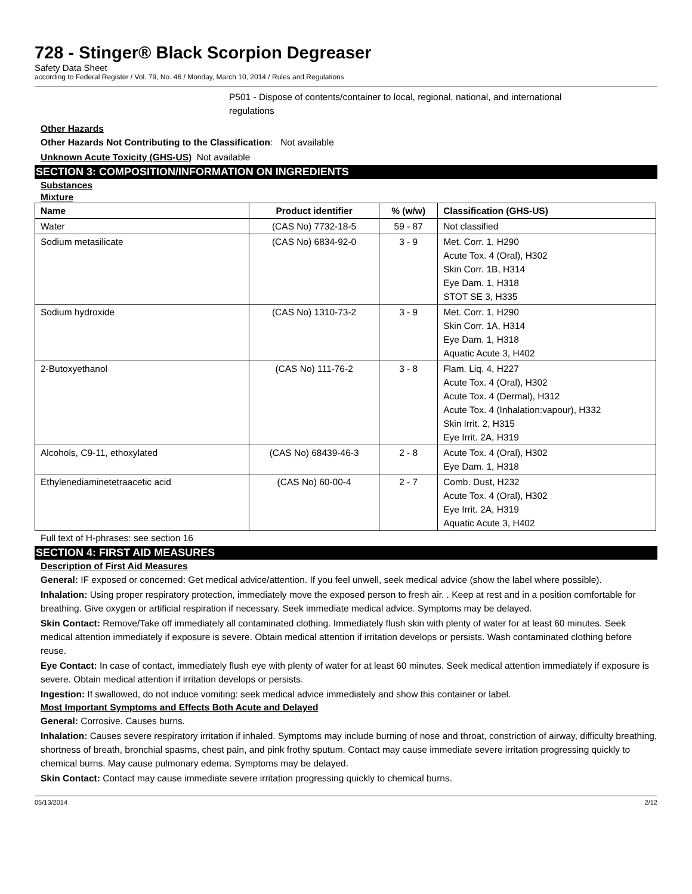728 - Stinger® Black Scorpion Degreaser
Safety Data Sheet
according to Federal Register / Vol. 79, No. 46 / Monday, March 10, 2014 / Rules and Regulations
P501 - Dispose of contents/container to local, regional, national, and international
regulations
Other Hazards
Other Hazards Not Contributing to the Classification: Not available
Unknown Acute Toxicity (GHS-US) Not available
SECTION 3: COMPOSITION/INFORMATION ON INGREDIENTS
Substances
Mixture
| Name | Product identifier | % (w/w) | Classification (GHS-US) |
| --- | --- | --- | --- |
| Water | (CAS No) 7732-18-5 | 59 - 87 | Not classified |
| Sodium metasilicate | (CAS No) 6834-92-0 | 3 - 9 | Met. Corr. 1, H290 Acute Tox. 4 (Oral), H302 Skin Corr. 1B, H314 Eye Dam. 1, H318 STOT SE 3, H335 |
| Sodium hydroxide | (CAS No) 1310-73-2 | 3 - 9 | Met. Corr. 1, H290 Skin Corr. 1A, H314 Eye Dam. 1, H318 Aquatic Acute 3, H402 |
| 2-Butoxyethanol | (CAS No) 111-76-2 | 3 - 8 | Flam. Liq. 4, H227 Acute Tox. 4 (Oral), H302 Acute Tox. 4 (Dermal), H312 Acute Tox. 4 (Inhalation:vapour), H332 Skin Irrit. 2, H315 Eye Irrit. 2A, H319 |
| Alcohols, C9-11, ethoxylated | (CAS No) 68439-46-3 | 2 - 8 | Acute Tox. 4 (Oral), H302 Eye Dam. 1, H318 |
| Ethylenediaminetetraacetic acid | (CAS No) 60-00-4 | 2 - 7 | Comb. Dust, H232 Acute Tox. 4 (Oral), H302 Eye Irrit. 2A, H319 Aquatic Acute 3, H402 |
Full text of H-phrases: see section 16
SECTION 4: FIRST AID MEASURES
Description of First Aid Measures
General: IF exposed or concerned: Get medical advice/attention. If you feel unwell, seek medical advice (show the label where possible).
Inhalation: Using proper respiratory protection, immediately move the exposed person to fresh air. . Keep at rest and in a position comfortable for breathing. Give oxygen or artificial respiration if necessary. Seek immediate medical advice. Symptoms may be delayed.
Skin Contact: Remove/Take off immediately all contaminated clothing. Immediately flush skin with plenty of water for at least 60 minutes. Seek medical attention immediately if exposure is severe. Obtain medical attention if irritation develops or persists. Wash contaminated clothing before reuse.
Eye Contact: In case of contact, immediately flush eye with plenty of water for at least 60 minutes. Seek medical attention immediately if exposure is severe. Obtain medical attention if irritation develops or persists.
Ingestion: If swallowed, do not induce vomiting: seek medical advice immediately and show this container or label.
Most Important Symptoms and Effects Both Acute and Delayed
General: Corrosive. Causes burns.
Inhalation: Causes severe respiratory irritation if inhaled. Symptoms may include burning of nose and throat, constriction of airway, difficulty breathing, shortness of breath, bronchial spasms, chest pain, and pink frothy sputum. Contact may cause immediate severe irritation progressing quickly to chemical burns. May cause pulmonary edema. Symptoms may be delayed.
Skin Contact: Contact may cause immediate severe irritation progressing quickly to chemical burns.
05/13/2014 2/12